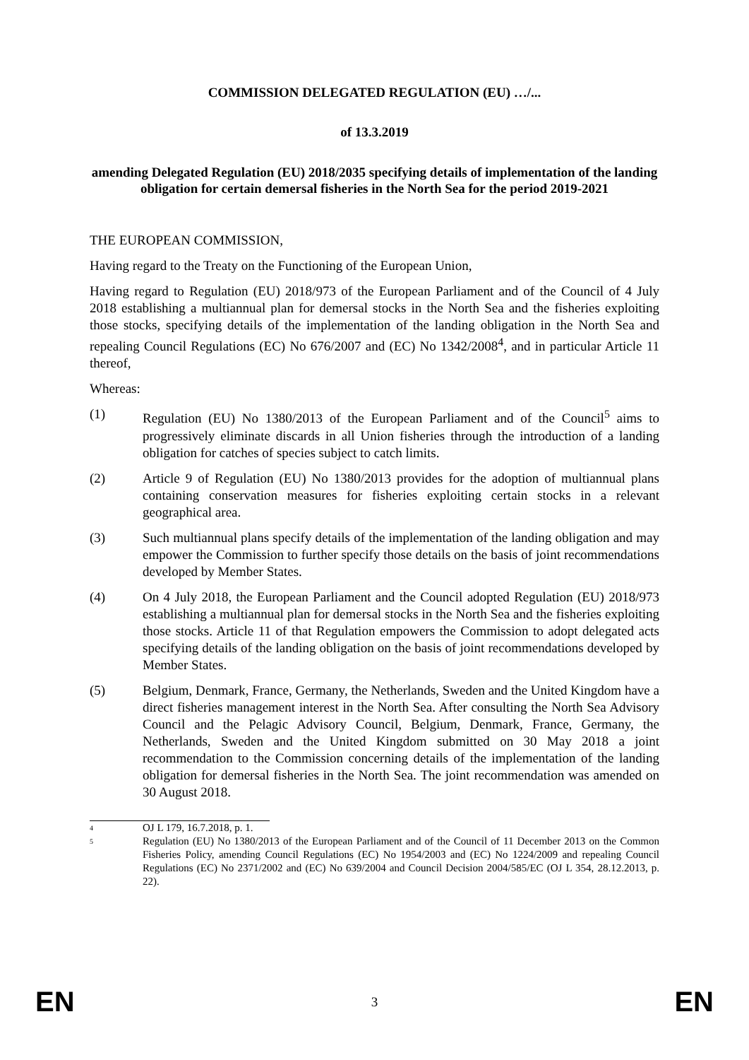COMMISSION DELEGATED REGULATION (EU) …/...
of 13.3.2019
amending Delegated Regulation (EU) 2018/2035 specifying details of implementation of the landing obligation for certain demersal fisheries in the North Sea for the period 2019-2021
THE EUROPEAN COMMISSION,
Having regard to the Treaty on the Functioning of the European Union,
Having regard to Regulation (EU) 2018/973 of the European Parliament and of the Council of 4 July 2018 establishing a multiannual plan for demersal stocks in the North Sea and the fisheries exploiting those stocks, specifying details of the implementation of the landing obligation in the North Sea and repealing Council Regulations (EC) No 676/2007 and (EC) No 1342/2008<sup>4</sup>, and in particular Article 11 thereof,
Whereas:
(1) Regulation (EU) No 1380/2013 of the European Parliament and of the Council<sup>5</sup> aims to progressively eliminate discards in all Union fisheries through the introduction of a landing obligation for catches of species subject to catch limits.
(2) Article 9 of Regulation (EU) No 1380/2013 provides for the adoption of multiannual plans containing conservation measures for fisheries exploiting certain stocks in a relevant geographical area.
(3) Such multiannual plans specify details of the implementation of the landing obligation and may empower the Commission to further specify those details on the basis of joint recommendations developed by Member States.
(4) On 4 July 2018, the European Parliament and the Council adopted Regulation (EU) 2018/973 establishing a multiannual plan for demersal stocks in the North Sea and the fisheries exploiting those stocks. Article 11 of that Regulation empowers the Commission to adopt delegated acts specifying details of the landing obligation on the basis of joint recommendations developed by Member States.
(5) Belgium, Denmark, France, Germany, the Netherlands, Sweden and the United Kingdom have a direct fisheries management interest in the North Sea. After consulting the North Sea Advisory Council and the Pelagic Advisory Council, Belgium, Denmark, France, Germany, the Netherlands, Sweden and the United Kingdom submitted on 30 May 2018 a joint recommendation to the Commission concerning details of the implementation of the landing obligation for demersal fisheries in the North Sea. The joint recommendation was amended on 30 August 2018.
4 OJ L 179, 16.7.2018, p. 1.
5 Regulation (EU) No 1380/2013 of the European Parliament and of the Council of 11 December 2013 on the Common Fisheries Policy, amending Council Regulations (EC) No 1954/2003 and (EC) No 1224/2009 and repealing Council Regulations (EC) No 2371/2002 and (EC) No 639/2004 and Council Decision 2004/585/EC (OJ L 354, 28.12.2013, p. 22).
EN 3 EN